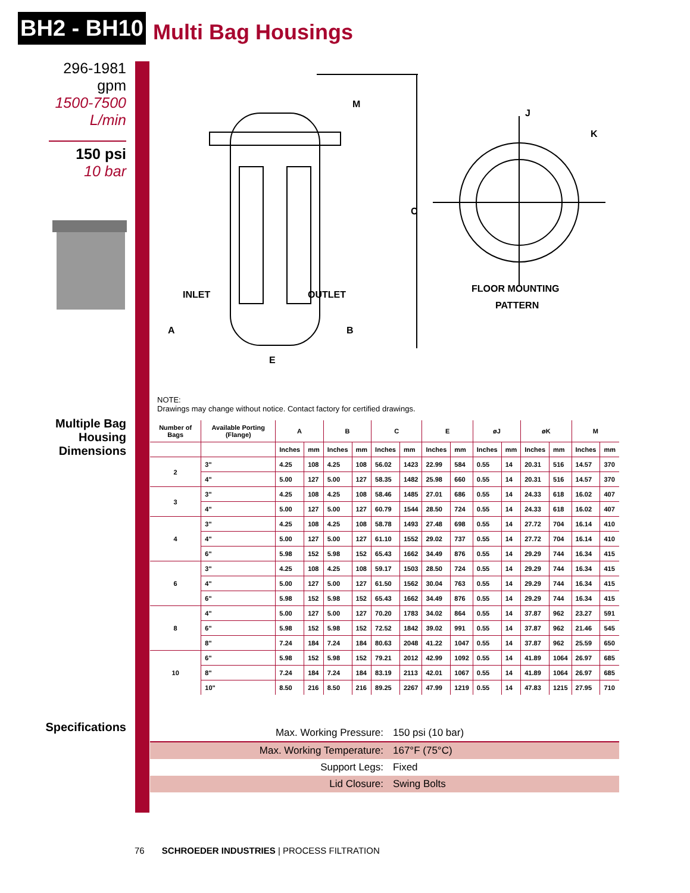BH2 - BH10
Multi Bag Housings
296-1981
gpm
1500-7500
L/min
150 psi
10 bar
Multiple Bag
Housing
Dimensions
Specifications
INLET
OUTLET
M
C
A
B
E
J
K
FLOOR MOUNTING
PATTERN
NOTE:
Drawings may change without notice. Contact factory for certified drawings.
| Number of Bags | Available Porting (Flange) | A | | B | | C | | E | | øJ | | øK | | M | |
| --- | --- | --- | --- | --- | --- | --- | --- | --- | --- | --- | --- | --- | --- | --- | --- |
| | | Inches | mm | Inches | mm | Inches | mm | Inches | mm | Inches | mm | Inches | mm | Inches | mm |
| 2 | 3" | 4.25 | 108 | 4.25 | 108 | 56.02 | 1423 | 22.99 | 584 | 0.55 | 14 | 20.31 | 516 | 14.57 | 370 |
| | 4" | 5.00 | 127 | 5.00 | 127 | 58.35 | 1482 | 25.98 | 660 | 0.55 | 14 | 20.31 | 516 | 14.57 | 370 |
| 3 | 3" | 4.25 | 108 | 4.25 | 108 | 58.46 | 1485 | 27.01 | 686 | 0.55 | 14 | 24.33 | 618 | 16.02 | 407 |
| | 4" | 5.00 | 127 | 5.00 | 127 | 60.79 | 1544 | 28.50 | 724 | 0.55 | 14 | 24.33 | 618 | 16.02 | 407 |
| 4 | 3" | 4.25 | 108 | 4.25 | 108 | 58.78 | 1493 | 27.48 | 698 | 0.55 | 14 | 27.72 | 704 | 16.14 | 410 |
| | 4" | 5.00 | 127 | 5.00 | 127 | 61.10 | 1552 | 29.02 | 737 | 0.55 | 14 | 27.72 | 704 | 16.14 | 410 |
| | 6" | 5.98 | 152 | 5.98 | 152 | 65.43 | 1662 | 34.49 | 876 | 0.55 | 14 | 29.29 | 744 | 16.34 | 415 |
| 6 | 3" | 4.25 | 108 | 4.25 | 108 | 59.17 | 1503 | 28.50 | 724 | 0.55 | 14 | 29.29 | 744 | 16.34 | 415 |
| | 4" | 5.00 | 127 | 5.00 | 127 | 61.50 | 1562 | 30.04 | 763 | 0.55 | 14 | 29.29 | 744 | 16.34 | 415 |
| | 6" | 5.98 | 152 | 5.98 | 152 | 65.43 | 1662 | 34.49 | 876 | 0.55 | 14 | 29.29 | 744 | 16.34 | 415 |
| 8 | 4" | 5.00 | 127 | 5.00 | 127 | 70.20 | 1783 | 34.02 | 864 | 0.55 | 14 | 37.87 | 962 | 23.27 | 591 |
| | 6" | 5.98 | 152 | 5.98 | 152 | 72.52 | 1842 | 39.02 | 991 | 0.55 | 14 | 37.87 | 962 | 21.46 | 545 |
| | 8" | 7.24 | 184 | 7.24 | 184 | 80.63 | 2048 | 41.22 | 1047 | 0.55 | 14 | 37.87 | 962 | 25.59 | 650 |
| 10 | 6" | 5.98 | 152 | 5.98 | 152 | 79.21 | 2012 | 42.99 | 1092 | 0.55 | 14 | 41.89 | 1064 | 26.97 | 685 |
| | 8" | 7.24 | 184 | 7.24 | 184 | 83.19 | 2113 | 42.01 | 1067 | 0.55 | 14 | 41.89 | 1064 | 26.97 | 685 |
| | 10" | 8.50 | 216 | 8.50 | 216 | 89.25 | 2267 | 47.99 | 1219 | 0.55 | 14 | 47.83 | 1215 | 27.95 | 710 |
Max. Working Pressure: 150 psi (10 bar)
Max. Working Temperature: 167°F (75°C)
Support Legs: Fixed
Lid Closure: Swing Bolts
76 SCHROEDER INDUSTRIES | PROCESS FILTRATION